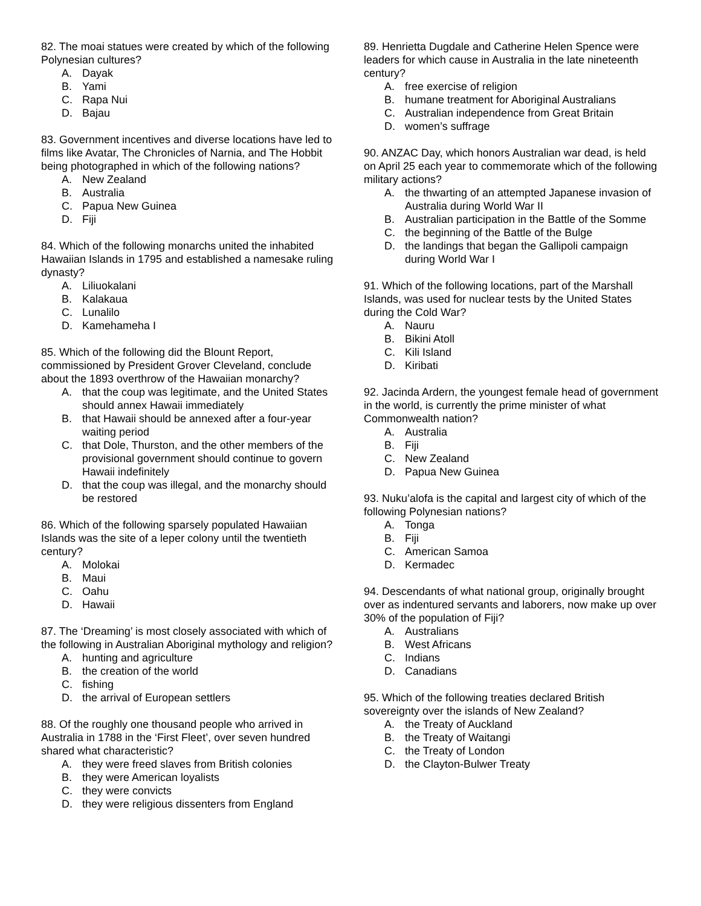82. The moai statues were created by which of the following Polynesian cultures?
A. Dayak
B. Yami
C. Rapa Nui
D. Bajau
83. Government incentives and diverse locations have led to films like Avatar, The Chronicles of Narnia, and The Hobbit being photographed in which of the following nations?
A. New Zealand
B. Australia
C. Papua New Guinea
D. Fiji
84. Which of the following monarchs united the inhabited Hawaiian Islands in 1795 and established a namesake ruling dynasty?
A. Liliuokalani
B. Kalakaua
C. Lunalilo
D. Kamehameha I
85. Which of the following did the Blount Report, commissioned by President Grover Cleveland, conclude about the 1893 overthrow of the Hawaiian monarchy?
A. that the coup was legitimate, and the United States should annex Hawaii immediately
B. that Hawaii should be annexed after a four-year waiting period
C. that Dole, Thurston, and the other members of the provisional government should continue to govern Hawaii indefinitely
D. that the coup was illegal, and the monarchy should be restored
86. Which of the following sparsely populated Hawaiian Islands was the site of a leper colony until the twentieth century?
A. Molokai
B. Maui
C. Oahu
D. Hawaii
87. The ‘Dreaming’ is most closely associated with which of the following in Australian Aboriginal mythology and religion?
A. hunting and agriculture
B. the creation of the world
C. fishing
D. the arrival of European settlers
88. Of the roughly one thousand people who arrived in Australia in 1788 in the ‘First Fleet’, over seven hundred shared what characteristic?
A. they were freed slaves from British colonies
B. they were American loyalists
C. they were convicts
D. they were religious dissenters from England
89. Henrietta Dugdale and Catherine Helen Spence were leaders for which cause in Australia in the late nineteenth century?
A. free exercise of religion
B. humane treatment for Aboriginal Australians
C. Australian independence from Great Britain
D. women’s suffrage
90. ANZAC Day, which honors Australian war dead, is held on April 25 each year to commemorate which of the following military actions?
A. the thwarting of an attempted Japanese invasion of Australia during World War II
B. Australian participation in the Battle of the Somme
C. the beginning of the Battle of the Bulge
D. the landings that began the Gallipoli campaign during World War I
91. Which of the following locations, part of the Marshall Islands, was used for nuclear tests by the United States during the Cold War?
A. Nauru
B. Bikini Atoll
C. Kili Island
D. Kiribati
92. Jacinda Ardern, the youngest female head of government in the world, is currently the prime minister of what Commonwealth nation?
A. Australia
B. Fiji
C. New Zealand
D. Papua New Guinea
93. Nuku’alofa is the capital and largest city of which of the following Polynesian nations?
A. Tonga
B. Fiji
C. American Samoa
D. Kermadec
94. Descendants of what national group, originally brought over as indentured servants and laborers, now make up over 30% of the population of Fiji?
A. Australians
B. West Africans
C. Indians
D. Canadians
95. Which of the following treaties declared British sovereignty over the islands of New Zealand?
A. the Treaty of Auckland
B. the Treaty of Waitangi
C. the Treaty of London
D. the Clayton-Bulwer Treaty